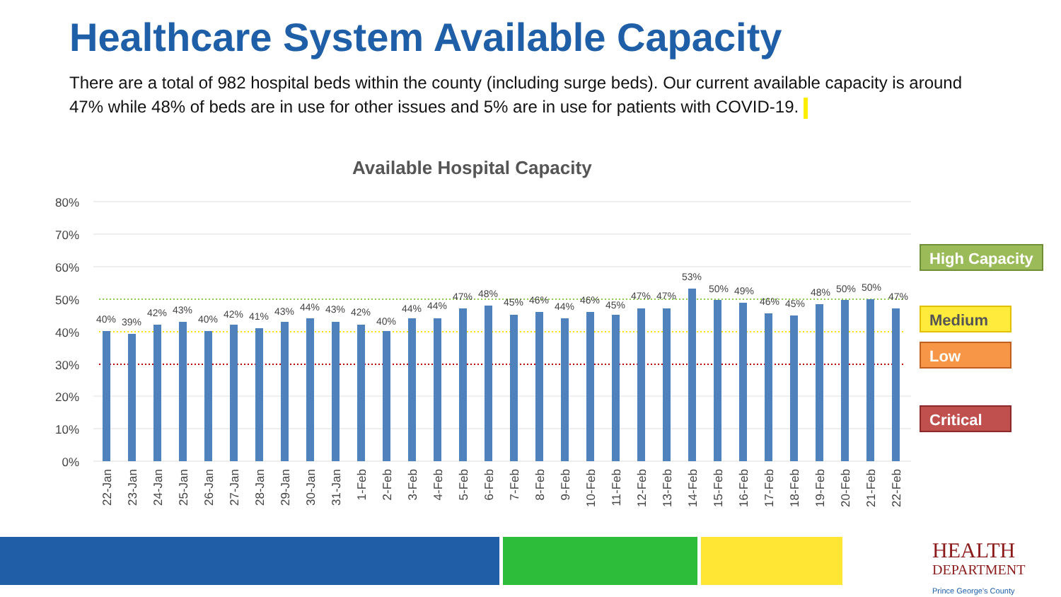Healthcare System Available Capacity
There are a total of 982 hospital beds within the county (including surge beds). Our current available capacity is around 47% while 48% of beds are in use for other issues and 5% are in use for patients with COVID-19.
Available Hospital Capacity
80%
70%
60%
50%
40%
30%
20%
10%
0%
40%
39%
42%
43%
40%
42%
41%
43%
44%
43%
42%
40%
44%
44%
47%
48%
45%
46%
44%
46%
45%
47%
47%
53%
50%
49%
46%
45%
48%
50%
50%
47%
22-Jan
23-Jan
24-Jan
25-Jan
26-Jan
27-Jan
28-Jan
29-Jan
30-Jan
31-Jan
1-Feb
2-Feb
3-Feb
4-Feb
5-Feb
6-Feb
7-Feb
8-Feb
9-Feb
10-Feb
11-Feb
12-Feb
13-Feb
14-Feb
15-Feb
16-Feb
17-Feb
18-Feb
19-Feb
20-Feb
21-Feb
22-Feb
High Capacity
Medium
Low
Critical
HEALTH
DEPARTMENT
Prince George's County